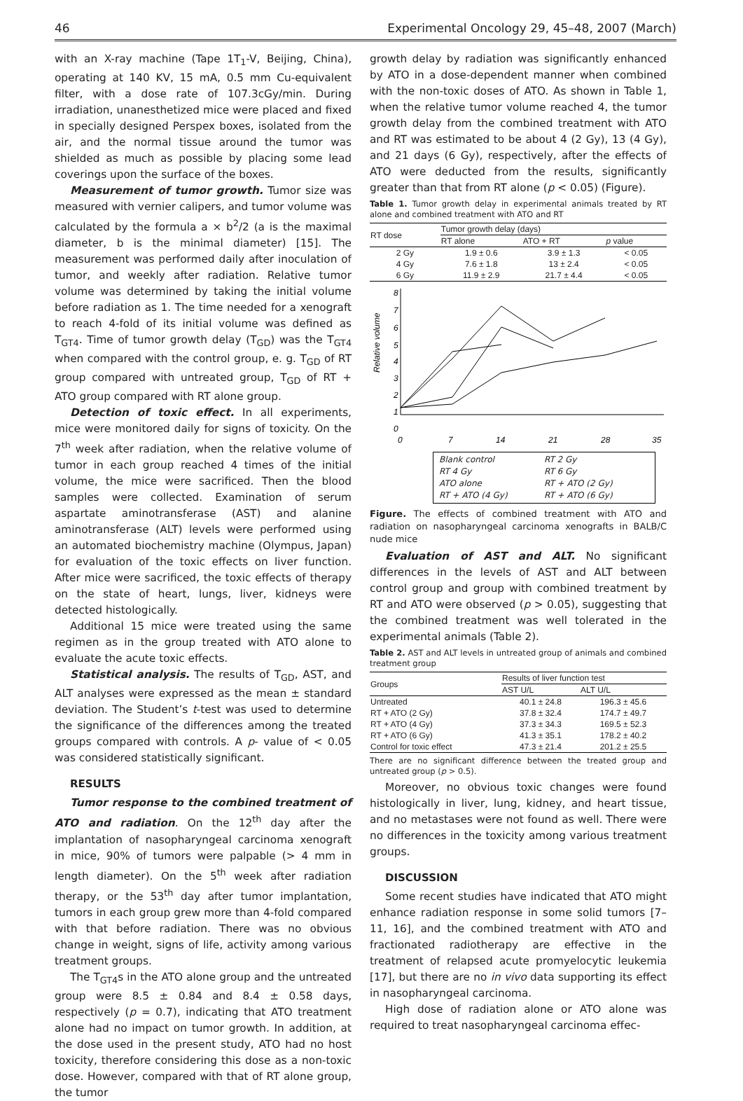46 Experimental Oncology 29, 45–48, 2007 (March)
with an X-ray machine (Tape 1T<sub>1</sub>-V, Beijing, China), operating at 140 KV, 15 mA, 0.5 mm Cu-equivalent filter, with a dose rate of 107.3cGy/min. During irradiation, unanesthetized mice were placed and fixed in specially designed Perspex boxes, isolated from the air, and the normal tissue around the tumor was shielded as much as possible by placing some lead coverings upon the surface of the boxes.
Measurement of tumor growth. Tumor size was measured with vernier calipers, and tumor volume was calculated by the formula a × b<sup>2</sup>/2 (a is the maximal diameter, b is the minimal diameter) [15]. The measurement was performed daily after inoculation of tumor, and weekly after radiation. Relative tumor volume was determined by taking the initial volume before radiation as 1. The time needed for a xenograft to reach 4-fold of its initial volume was defined as T<sub>GT4</sub>. Time of tumor growth delay (T<sub>GD</sub>) was the T<sub>GT4</sub> when compared with the control group, e. g. T<sub>GD</sub> of RT group compared with untreated group, T<sub>GD</sub> of RT + ATO group compared with RT alone group.
Detection of toxic effect. In all experiments, mice were monitored daily for signs of toxicity. On the 7<sup>th</sup> week after radiation, when the relative volume of tumor in each group reached 4 times of the initial volume, the mice were sacrificed. Then the blood samples were collected. Examination of serum aspartate aminotransferase (AST) and alanine aminotransferase (ALT) levels were performed using an automated biochemistry machine (Olympus, Japan) for evaluation of the toxic effects on liver function. After mice were sacrificed, the toxic effects of therapy on the state of heart, lungs, liver, kidneys were detected histologically.
Additional 15 mice were treated using the same regimen as in the group treated with ATO alone to evaluate the acute toxic effects.
Statistical analysis. The results of T<sub>GD</sub>, AST, and ALT analyses were expressed as the mean ± standard deviation. The Student’s t-test was used to determine the significance of the differences among the treated groups compared with controls. A p- value of < 0.05 was considered statistically significant.
RESULTS
Tumor response to the combined treatment of ATO and radiation. On the 12<sup>th</sup> day after the implantation of nasopharyngeal carcinoma xenograft in mice, 90% of tumors were palpable (> 4 mm in length diameter). On the 5<sup>th</sup> week after radiation therapy, or the 53<sup>th</sup> day after tumor implantation, tumors in each group grew more than 4-fold compared with that before radiation. There was no obvious change in weight, signs of life, activity among various treatment groups.
The T<sub>GT4</sub>s in the ATO alone group and the untreated group were 8.5 ± 0.84 and 8.4 ± 0.58 days, respectively (p = 0.7), indicating that ATO treatment alone had no impact on tumor growth. In addition, at the dose used in the present study, ATO had no host toxicity, therefore considering this dose as a non-toxic dose. However, compared with that of RT alone group, the tumor
growth delay by radiation was significantly enhanced by ATO in a dose-dependent manner when combined with the non-toxic doses of ATO. As shown in Table 1, when the relative tumor volume reached 4, the tumor growth delay from the combined treatment with ATO and RT was estimated to be about 4 (2 Gy), 13 (4 Gy), and 21 days (6 Gy), respectively, after the effects of ATO were deducted from the results, significantly greater than that from RT alone (p < 0.05) (Figure).
Table 1. Tumor growth delay in experimental animals treated by RT alone and combined treatment with ATO and RT
| RT dose | Tumor growth delay (days) | | |
| --- | --- | --- | --- |
| | RT alone | ATO + RT | p value |
| 2 Gy | 1.9 ± 0.6 | 3.9 ± 1.3 | < 0.05 |
| 4 Gy | 7.6 ± 1.8 | 13 ± 2.4 | < 0.05 |
| 6 Gy | 11.9 ± 2.9 | 21.7 ± 4.4 | < 0.05 |
8
7
6
5
4
3
2
1
0
0
7
14
21
28
35
Relative volume
Blank control RT 2 Gy RT 4 Gy RT 6 Gy ATO alone RT + ATO (2 Gy) RT + ATO (4 Gy) RT + ATO (6 Gy)
Figure. The effects of combined treatment with ATO and radiation on nasopharyngeal carcinoma xenografts in BALB/C nude mice
Evaluation of AST and ALT. No significant differences in the levels of AST and ALT between control group and group with combined treatment by RT and ATO were observed (p > 0.05), suggesting that the combined treatment was well tolerated in the experimental animals (Table 2).
Table 2. AST and ALT levels in untreated group of animals and combined treatment group
| Groups | Results of liver function test | |
| --- | --- | --- |
| | AST U/L | ALT U/L |
| Untreated | 40.1 ± 24.8 | 196.3 ± 45.6 |
| RT + ATO (2 Gy) | 37.8 ± 32.4 | 174.7 ± 49.7 |
| RT + ATO (4 Gy) | 37.3 ± 34.3 | 169.5 ± 52.3 |
| RT + ATO (6 Gy) | 41.3 ± 35.1 | 178.2 ± 40.2 |
| Control for toxic effect | 47.3 ± 21.4 | 201.2 ± 25.5 |
There are no significant difference between the treated group and untreated group (p > 0.5).
Moreover, no obvious toxic changes were found histologically in liver, lung, kidney, and heart tissue, and no metastases were not found as well. There were no differences in the toxicity among various treatment groups.
DISCUSSION
Some recent studies have indicated that ATO might enhance radiation response in some solid tumors [7–11, 16], and the combined treatment with ATO and fractionated radiotherapy are effective in the treatment of relapsed acute promyelocytic leukemia [17], but there are no in vivo data supporting its effect in nasopharyngeal carcinoma.
High dose of radiation alone or ATO alone was required to treat nasopharyngeal carcinoma effec-